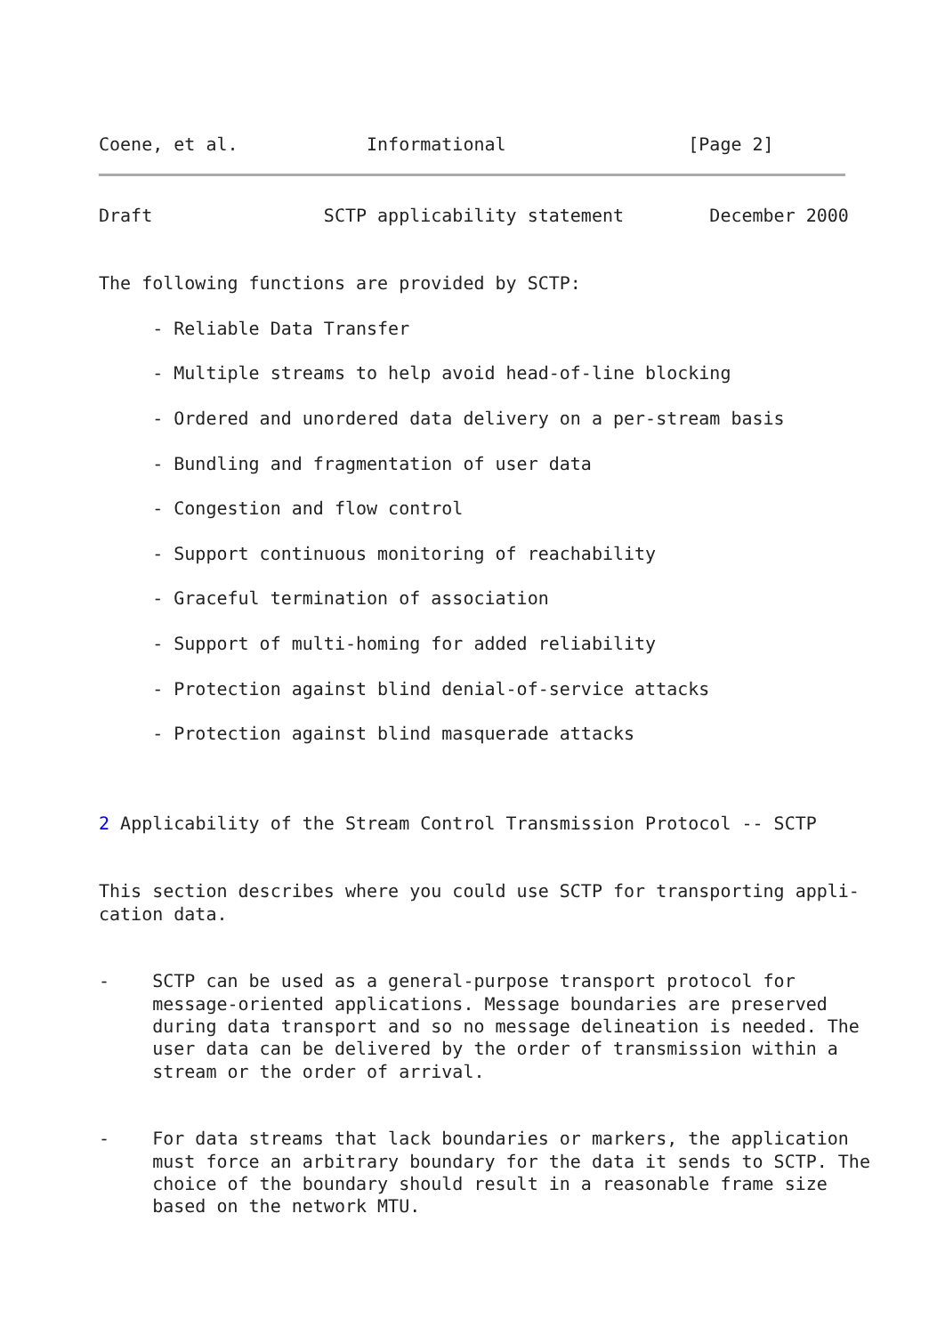Coene, et al.            Informational                 [Page 2]
Draft                SCTP applicability statement        December 2000


The following functions are provided by SCTP:

     - Reliable Data Transfer

     - Multiple streams to help avoid head-of-line blocking

     - Ordered and unordered data delivery on a per-stream basis

     - Bundling and fragmentation of user data

     - Congestion and flow control

     - Support continuous monitoring of reachability

     - Graceful termination of association

     - Support of multi-homing for added reliability

     - Protection against blind denial-of-service attacks

     - Protection against blind masquerade attacks



2 Applicability of the Stream Control Transmission Protocol -- SCTP


This section describes where you could use SCTP for transporting appli-
cation data.


-    SCTP can be used as a general-purpose transport protocol for
     message-oriented applications. Message boundaries are preserved
     during data transport and so no message delineation is needed. The
     user data can be delivered by the order of transmission within a
     stream or the order of arrival.


-    For data streams that lack boundaries or markers, the application
     must force an arbitrary boundary for the data it sends to SCTP. The
     choice of the boundary should result in a reasonable frame size
     based on the network MTU.